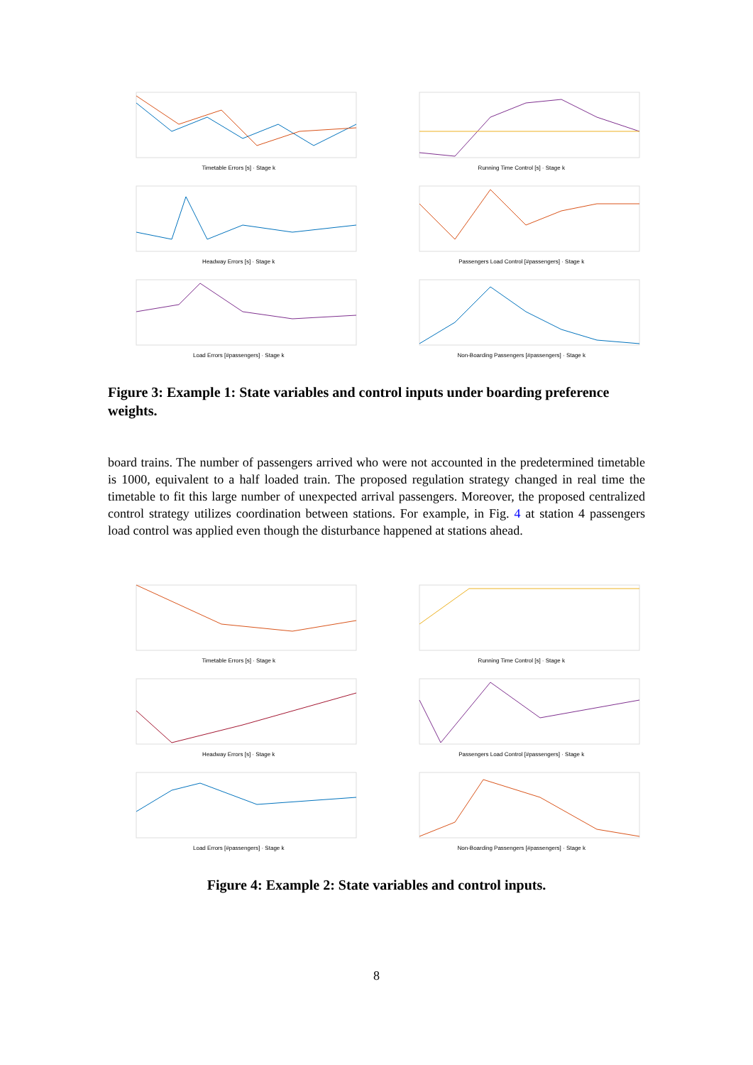Timetable Errors [s] · Stage k
Running Time Control [s] · Stage k
Headway Errors [s] · Stage k
Passengers Load Control [#passengers] · Stage k
Load Errors [#passengers] · Stage k
Non-Boarding Passengers [#passengers] · Stage k
Figure 3: Example 1: State variables and control inputs under boarding preference weights.
board trains. The number of passengers arrived who were not accounted in the predetermined timetable is 1000, equivalent to a half loaded train. The proposed regulation strategy changed in real time the timetable to fit this large number of unexpected arrival passengers. Moreover, the proposed centralized control strategy utilizes coordination between stations. For example, in Fig. 4 at station 4 passengers load control was applied even though the disturbance happened at stations ahead.
Timetable Errors [s] · Stage k
Running Time Control [s] · Stage k
Headway Errors [s] · Stage k
Passengers Load Control [#passengers] · Stage k
Load Errors [#passengers] · Stage k
Non-Boarding Passengers [#passengers] · Stage k
Figure 4: Example 2: State variables and control inputs.
8